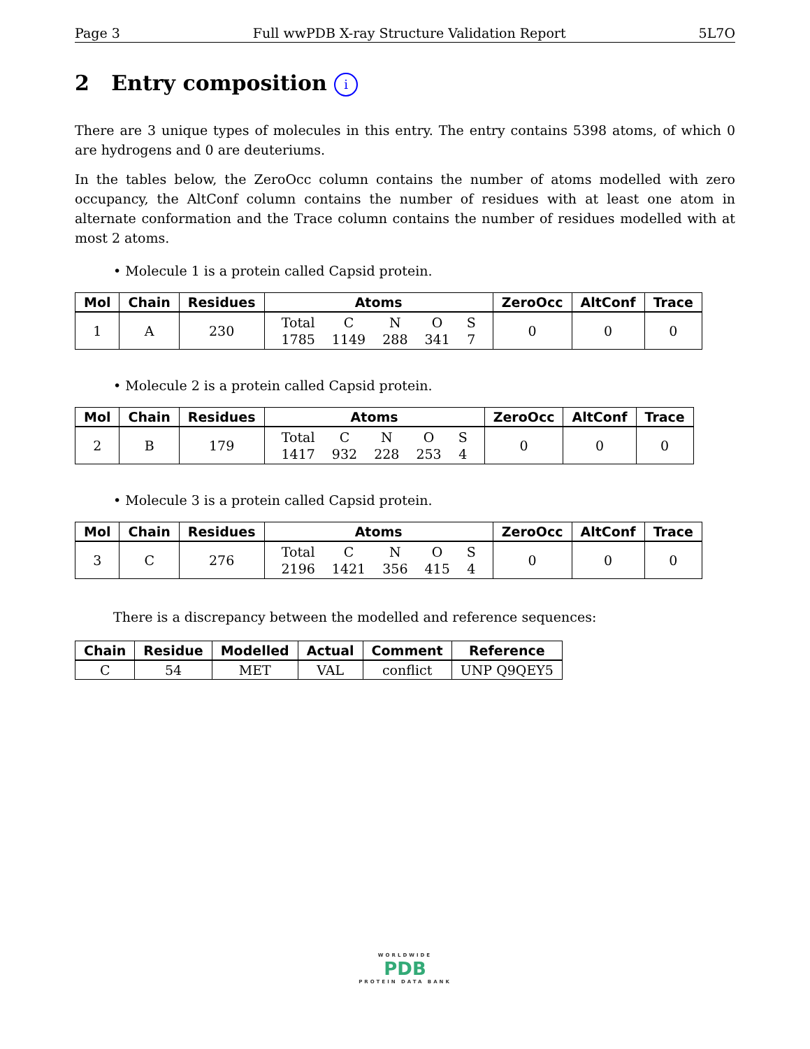Page 3 Full wwPDB X-ray Structure Validation Report 5L7O
2 Entry composition i
There are 3 unique types of molecules in this entry. The entry contains 5398 atoms, of which 0 are hydrogens and 0 are deuteriums.
In the tables below, the ZeroOcc column contains the number of atoms modelled with zero occupancy, the AltConf column contains the number of residues with at least one atom in alternate conformation and the Trace column contains the number of residues modelled with at most 2 atoms.
• Molecule 1 is a protein called Capsid protein.
| Mol | Chain | Residues | Atoms | ZeroOcc | AltConf | Trace |
| --- | --- | --- | --- | --- | --- | --- |
| 1 | A | 230 | / Total / C / N / O / S / / 1785 / 1149 / 288 / 341 / 7 / | 0 | 0 | 0 |
• Molecule 2 is a protein called Capsid protein.
| Mol | Chain | Residues | Atoms | ZeroOcc | AltConf | Trace |
| --- | --- | --- | --- | --- | --- | --- |
| 2 | B | 179 | / Total / C / N / O / S / / 1417 / 932 / 228 / 253 / 4 / | 0 | 0 | 0 |
• Molecule 3 is a protein called Capsid protein.
| Mol | Chain | Residues | Atoms | ZeroOcc | AltConf | Trace |
| --- | --- | --- | --- | --- | --- | --- |
| 3 | C | 276 | / Total / C / N / O / S / / 2196 / 1421 / 356 / 415 / 4 / | 0 | 0 | 0 |
There is a discrepancy between the modelled and reference sequences:
| Chain | Residue | Modelled | Actual | Comment | Reference |
| --- | --- | --- | --- | --- | --- |
| C | 54 | MET | VAL | conflict | UNP Q9QEY5 |
WORLDWIDE
PDB
PROTEIN DATA BANK